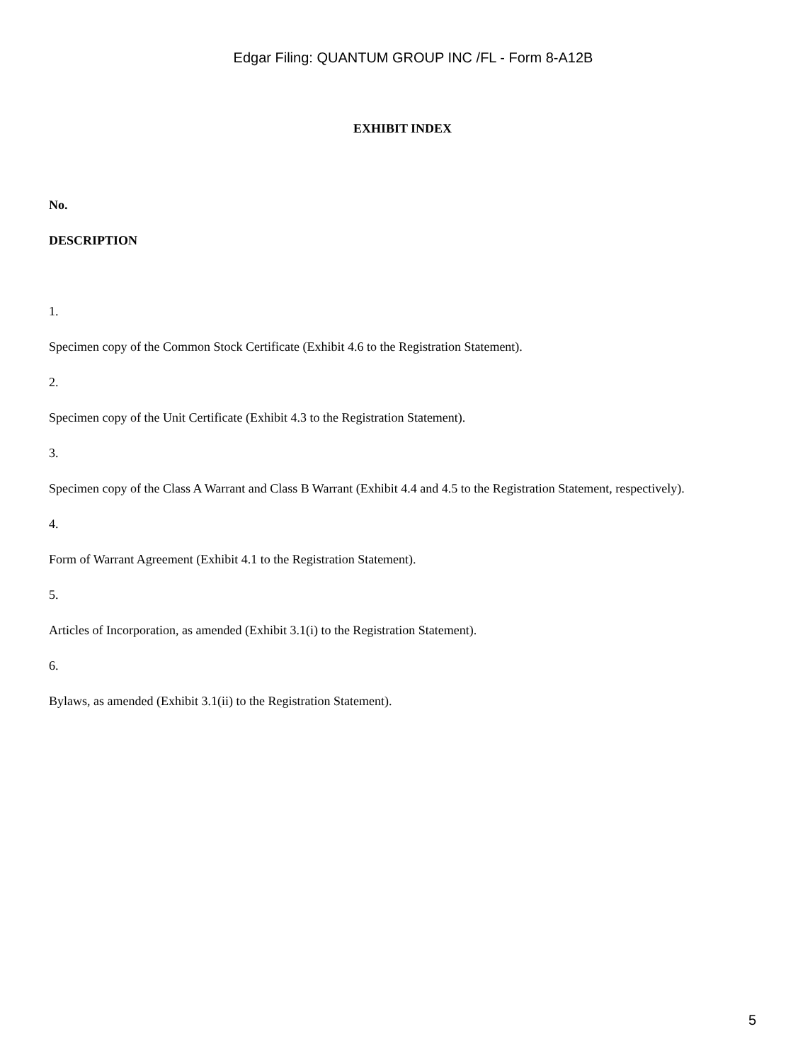Edgar Filing: QUANTUM GROUP INC /FL - Form 8-A12B
EXHIBIT INDEX
No.
DESCRIPTION
1.
Specimen copy of the Common Stock Certificate (Exhibit 4.6 to the Registration Statement).
2.
Specimen copy of the Unit Certificate (Exhibit 4.3 to the Registration Statement).
3.
Specimen copy of the Class A Warrant and Class B Warrant (Exhibit 4.4 and 4.5 to the Registration Statement, respectively).
4.
Form of Warrant Agreement (Exhibit 4.1 to the Registration Statement).
5.
Articles of Incorporation, as amended (Exhibit 3.1(i) to the Registration Statement).
6.
Bylaws, as amended (Exhibit 3.1(ii) to the Registration Statement).
5